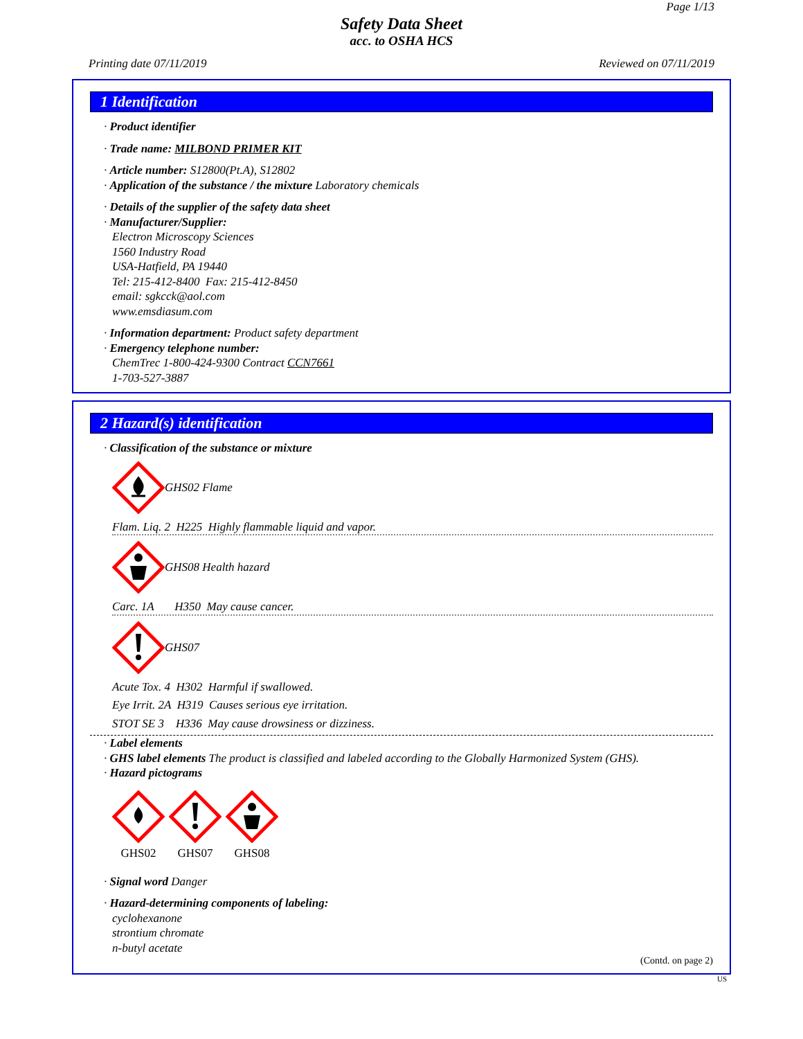Page 1/13
Safety Data Sheet
acc. to OSHA HCS
Printing date 07/11/2019 Reviewed on 07/11/2019
1 Identification
· Product identifier
· Trade name: MILBOND PRIMER KIT
· Article number: S12800(Pt.A), S12802
· Application of the substance / the mixture Laboratory chemicals
· Details of the supplier of the safety data sheet
· Manufacturer/Supplier:
Electron Microscopy Sciences
1560 Industry Road
USA-Hatfield, PA 19440
Tel: 215-412-8400 Fax: 215-412-8450
email: sgkcck@aol.com
www.emsdiasum.com
· Information department: Product safety department
· Emergency telephone number:
ChemTrec 1-800-424-9300 Contract CCN7661
1-703-527-3887
2 Hazard(s) identification
· Classification of the substance or mixture
GHS02 Flame
Flam. Liq. 2 H225 Highly flammable liquid and vapor.
GHS08 Health hazard
Carc. 1A H350 May cause cancer.
GHS07
Acute Tox. 4 H302 Harmful if swallowed.
Eye Irrit. 2A H319 Causes serious eye irritation.
STOT SE 3 H336 May cause drowsiness or dizziness.
· Label elements
· GHS label elements The product is classified and labeled according to the Globally Harmonized System (GHS).
· Hazard pictograms
GHS02
GHS07
GHS08
· Signal word Danger
· Hazard-determining components of labeling:
cyclohexanone
strontium chromate
n-butyl acetate
(Contd. on page 2)
US